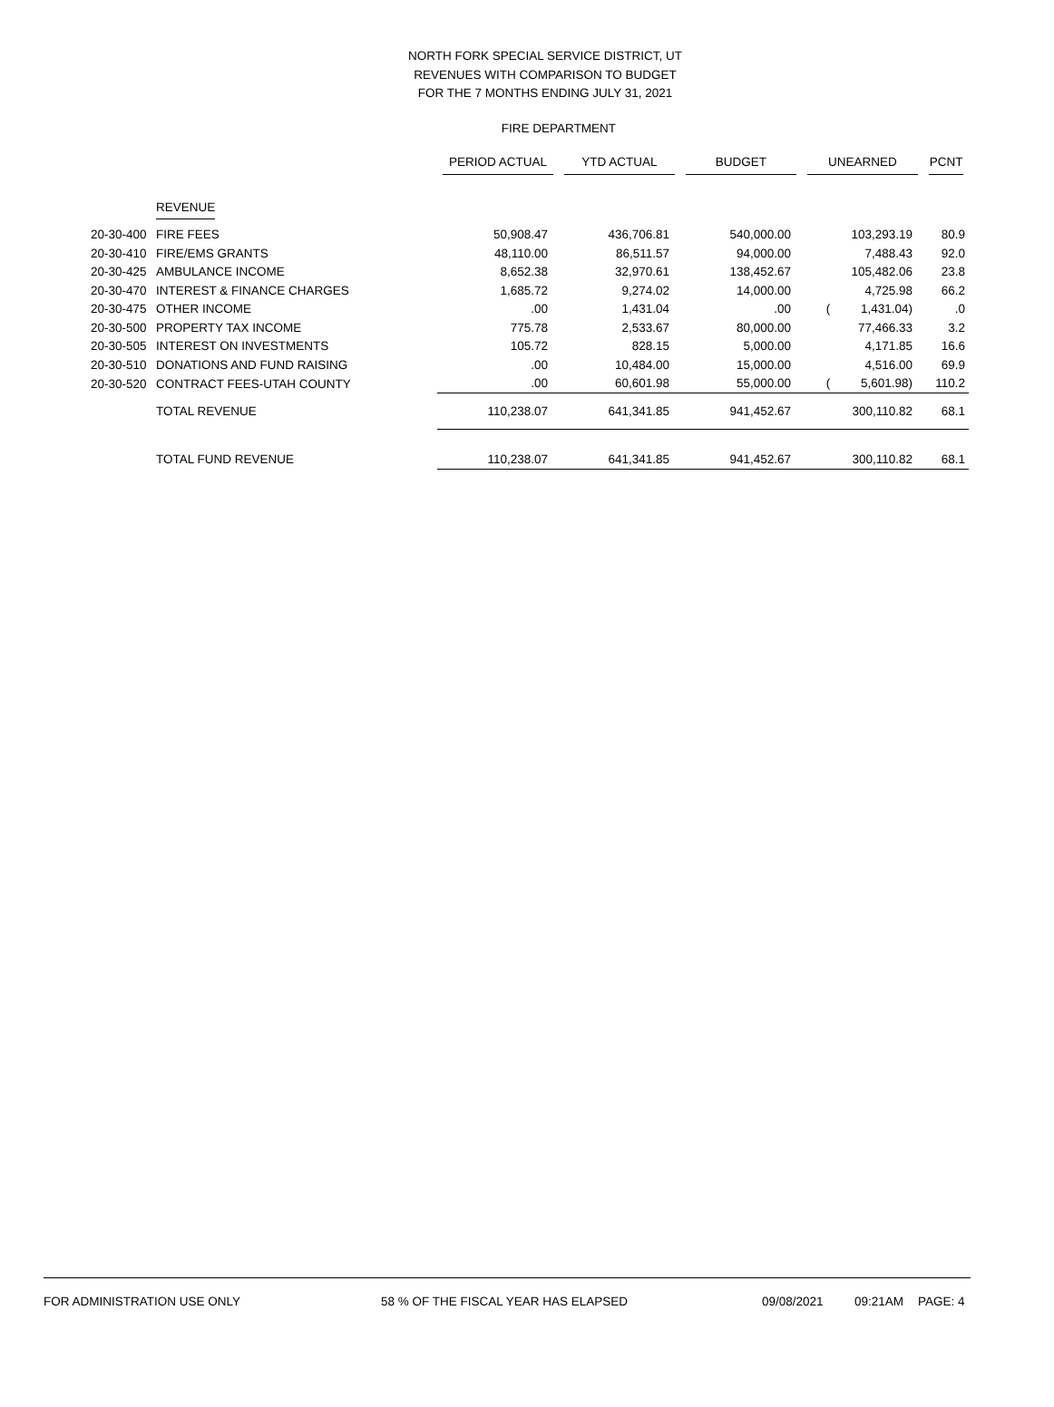NORTH FORK SPECIAL SERVICE DISTRICT, UT
REVENUES WITH COMPARISON TO BUDGET
FOR THE 7 MONTHS ENDING JULY 31, 2021
FIRE DEPARTMENT
| | | PERIOD ACTUAL | YTD ACTUAL | BUDGET | UNEARNED | PCNT |
| --- | --- | --- | --- | --- | --- | --- |
| | REVENUE | | | | | |
| 20-30-400 | FIRE FEES | 50,908.47 | 436,706.81 | 540,000.00 | 103,293.19 | 80.9 |
| 20-30-410 | FIRE/EMS GRANTS | 48,110.00 | 86,511.57 | 94,000.00 | 7,488.43 | 92.0 |
| 20-30-425 | AMBULANCE INCOME | 8,652.38 | 32,970.61 | 138,452.67 | 105,482.06 | 23.8 |
| 20-30-470 | INTEREST & FINANCE CHARGES | 1,685.72 | 9,274.02 | 14,000.00 | 4,725.98 | 66.2 |
| 20-30-475 | OTHER INCOME | .00 | 1,431.04 | .00 | ( 1,431.04) | .0 |
| 20-30-500 | PROPERTY TAX INCOME | 775.78 | 2,533.67 | 80,000.00 | 77,466.33 | 3.2 |
| 20-30-505 | INTEREST ON INVESTMENTS | 105.72 | 828.15 | 5,000.00 | 4,171.85 | 16.6 |
| 20-30-510 | DONATIONS AND FUND RAISING | .00 | 10,484.00 | 15,000.00 | 4,516.00 | 69.9 |
| 20-30-520 | CONTRACT FEES-UTAH COUNTY | .00 | 60,601.98 | 55,000.00 | ( 5,601.98) | 110.2 |
| | TOTAL REVENUE | 110,238.07 | 641,341.85 | 941,452.67 | 300,110.82 | 68.1 |
| | TOTAL FUND REVENUE | 110,238.07 | 641,341.85 | 941,452.67 | 300,110.82 | 68.1 |
FOR ADMINISTRATION USE ONLY 58 % OF THE FISCAL YEAR HAS ELAPSED 09/08/2021 09:21AM PAGE: 4